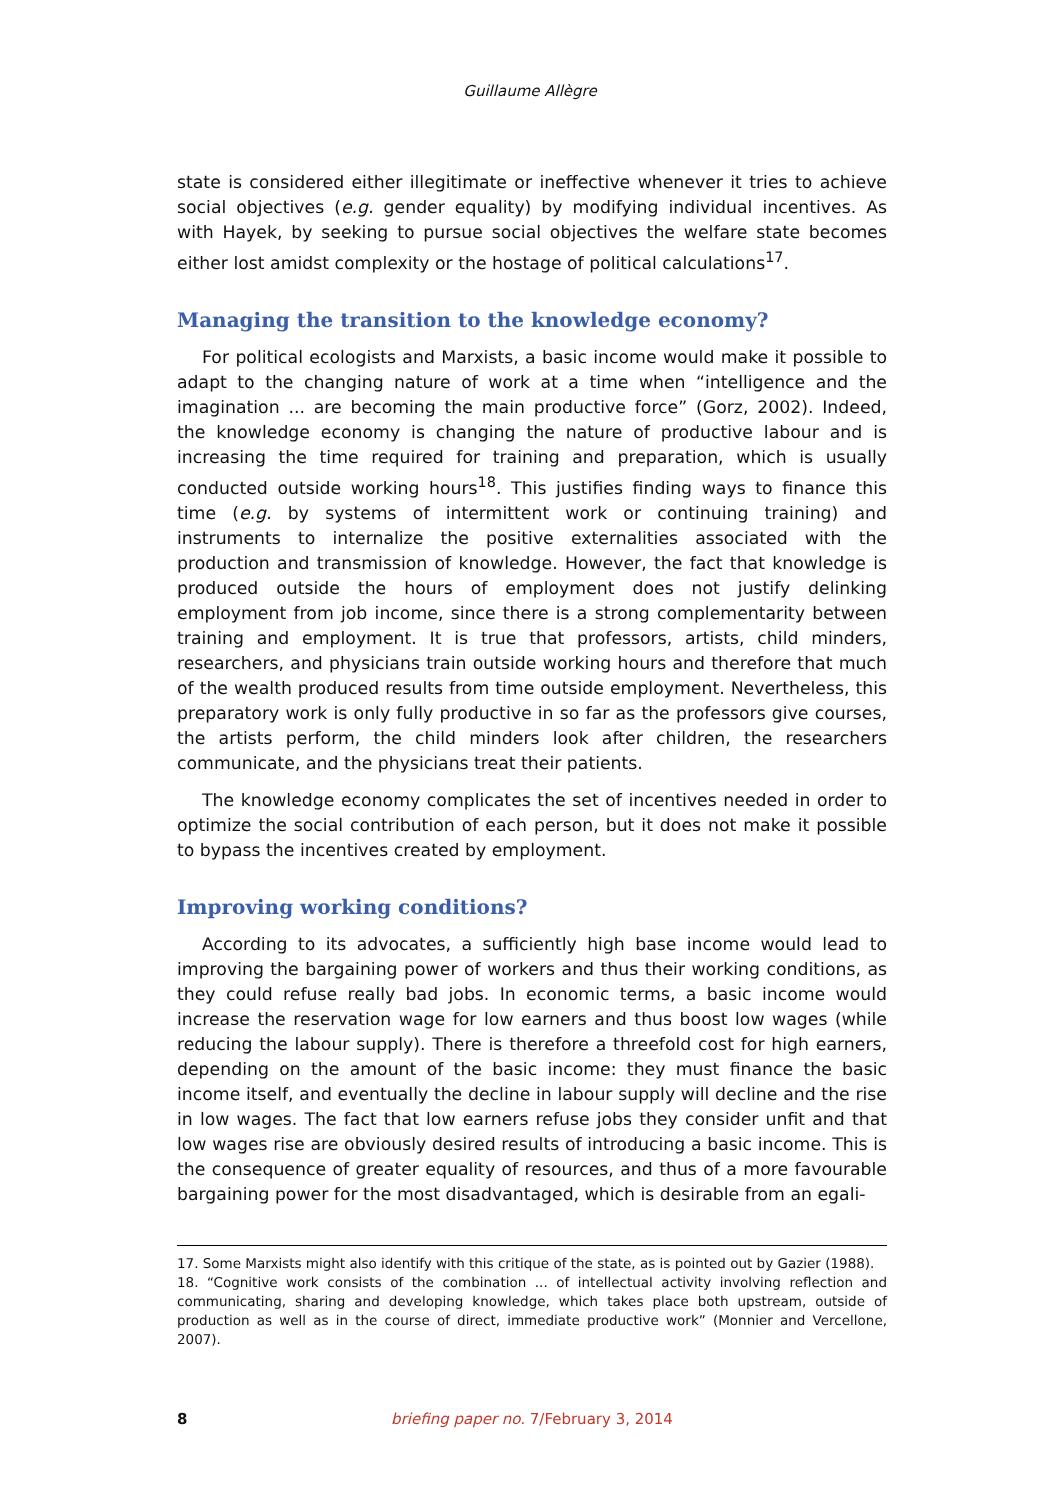Guillaume Allègre
state is considered either illegitimate or ineffective whenever it tries to achieve social objectives (e.g. gender equality) by modifying individual incentives. As with Hayek, by seeking to pursue social objectives the welfare state becomes either lost amidst complexity or the hostage of political calculations<sup>17</sup>.
Managing the transition to the knowledge economy?
For political ecologists and Marxists, a basic income would make it possible to adapt to the changing nature of work at a time when “intelligence and the imagination ... are becoming the main productive force” (Gorz, 2002). Indeed, the knowledge economy is changing the nature of productive labour and is increasing the time required for training and preparation, which is usually conducted outside working hours<sup>18</sup>. This justifies finding ways to finance this time (e.g. by systems of intermittent work or continuing training) and instruments to internalize the positive externalities associated with the production and transmission of knowledge. However, the fact that knowledge is produced outside the hours of employment does not justify delinking employment from job income, since there is a strong complementarity between training and employment. It is true that professors, artists, child minders, researchers, and physicians train outside working hours and therefore that much of the wealth produced results from time outside employment. Nevertheless, this preparatory work is only fully productive in so far as the professors give courses, the artists perform, the child minders look after children, the researchers communicate, and the physicians treat their patients.
The knowledge economy complicates the set of incentives needed in order to optimize the social contribution of each person, but it does not make it possible to bypass the incentives created by employment.
Improving working conditions?
According to its advocates, a sufficiently high base income would lead to improving the bargaining power of workers and thus their working conditions, as they could refuse really bad jobs. In economic terms, a basic income would increase the reservation wage for low earners and thus boost low wages (while reducing the labour supply). There is therefore a threefold cost for high earners, depending on the amount of the basic income: they must finance the basic income itself, and eventually the decline in labour supply will decline and the rise in low wages. The fact that low earners refuse jobs they consider unfit and that low wages rise are obviously desired results of introducing a basic income. This is the consequence of greater equality of resources, and thus of a more favourable bargaining power for the most disadvantaged, which is desirable from an egali-
17. Some Marxists might also identify with this critique of the state, as is pointed out by Gazier (1988).
18. “Cognitive work consists of the combination ... of intellectual activity involving reflection and communicating, sharing and developing knowledge, which takes place both upstream, outside of production as well as in the course of direct, immediate productive work” (Monnier and Vercellone, 2007).
8
briefing paper no. 7/February 3, 2014